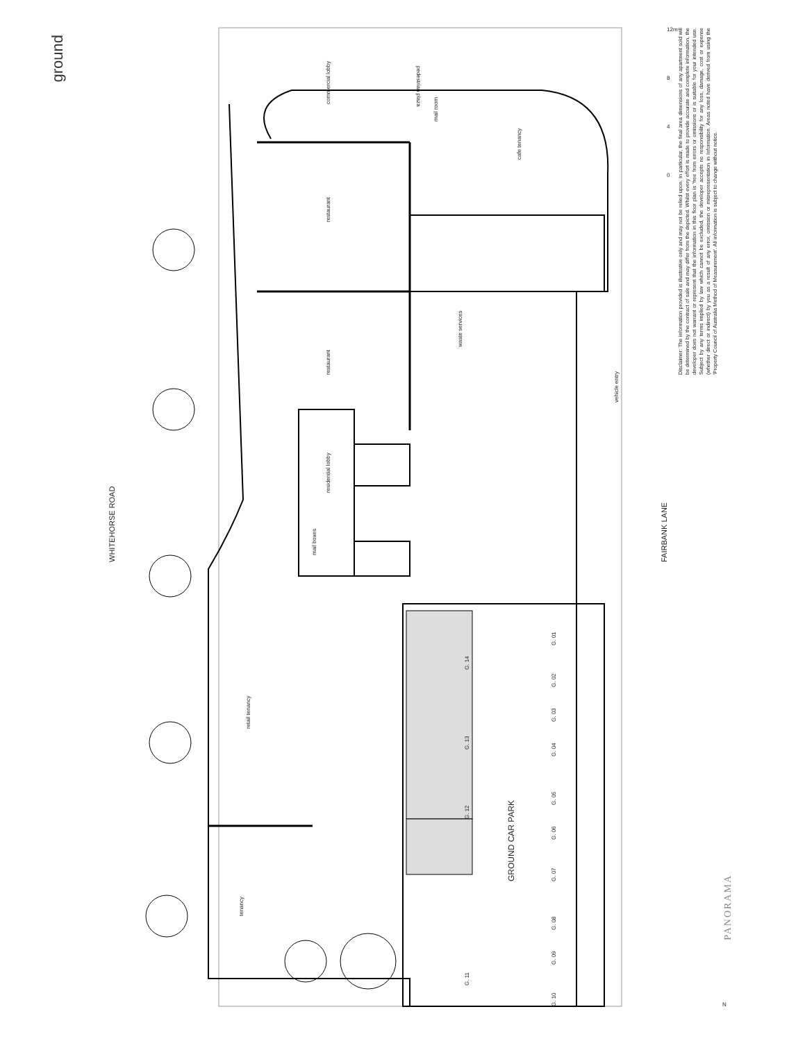pedestrian plaza
commercial lobby
mail room
cafe tenancy
restaurant
restaurant
waste services
residential lobby
mail boxes
retail tenancy
tenancy
vehicle entry
WHITEHORSE ROAD
FAIRBANK LANE
GROUND CAR PARK
G. 14
G. 13
G. 12
G. 11
G. 01
G. 02
G. 03
G. 04
G. 05
G. 06
G. 07
G. 08
G. 09
G. 10
12m
8
4
0
N
ground
Disclaimer: The information provided is illustrative only and may not be relied upon. In particular, the final area dimensions of any apartment sold will be determined by the contract of sale and may differ from the depicted. Whilst every effort is made to provide accurate and complete information, the developer does not warrant or represent that the information in this floor plan is 'free from errors or omissions or is suitable for your intended use. Subject by any terms implied by law which cannot be excluded, the developer accepts no responsibility for any loss, damage, cost or expense (whether direct or indirect) by you as a result of any error, omission or misrepresentation in Information. Areas noted have derived from using the 'Property Council of Australia Method of Measurement'. All information is subject to change without notice.
PANORAMA